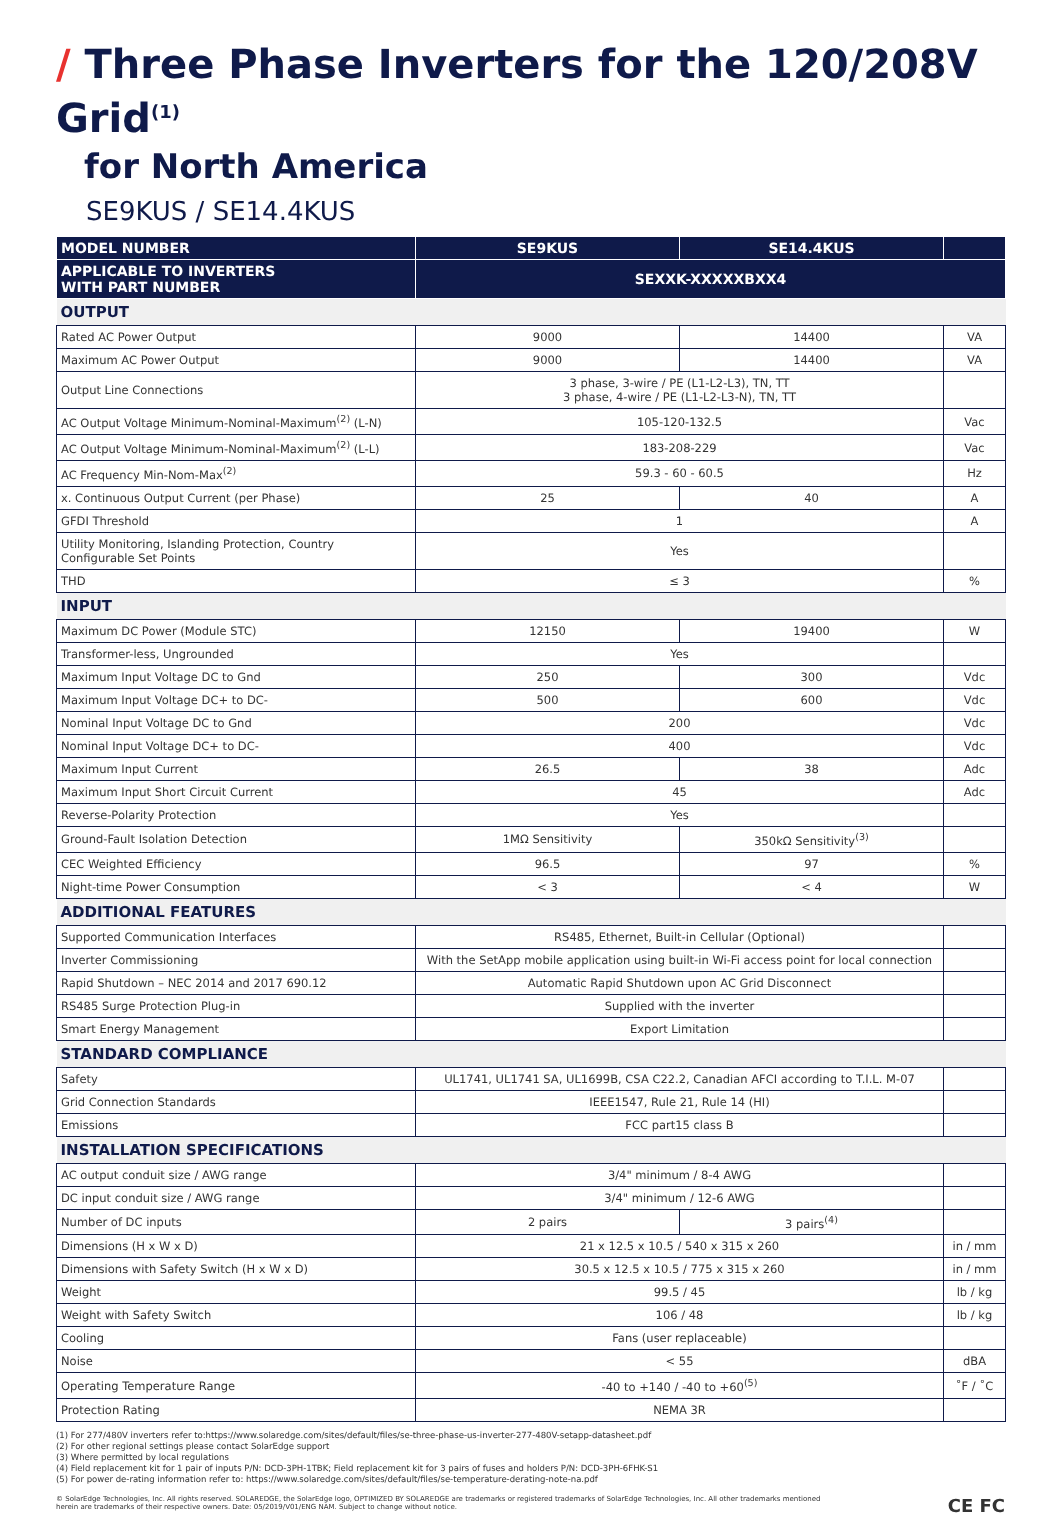/ Three Phase Inverters for the 120/208V Grid<sup>(1)</sup>
for North America
SE9KUS / SE14.4KUS
| MODEL NUMBER | SE9KUS | SE14.4KUS | |
| --- | --- | --- | --- |
| APPLICABLE TO INVERTERS WITH PART NUMBER | SEXXK-XXXXXBXX4 | | |
| OUTPUT | | | |
| Rated AC Power Output | 9000 | 14400 | VA |
| Maximum AC Power Output | 9000 | 14400 | VA |
| Output Line Connections | 3 phase, 3-wire / PE (L1-L2-L3), TN, TT 3 phase, 4-wire / PE (L1-L2-L3-N), TN, TT | | |
| AC Output Voltage Minimum-Nominal-Maximum<sup>(2)</sup> (L-N) | 105-120-132.5 | | Vac |
| AC Output Voltage Minimum-Nominal-Maximum<sup>(2)</sup> (L-L) | 183-208-229 | | Vac |
| AC Frequency Min-Nom-Max<sup>(2)</sup> | 59.3 - 60 - 60.5 | | Hz |
| x. Continuous Output Current (per Phase) | 25 | 40 | A |
| GFDI Threshold | 1 | | A |
| Utility Monitoring, Islanding Protection, Country Configurable Set Points | Yes | | |
| THD | ≤ 3 | | % |
| INPUT | | | |
| Maximum DC Power (Module STC) | 12150 | 19400 | W |
| Transformer-less, Ungrounded | Yes | | |
| Maximum Input Voltage DC to Gnd | 250 | 300 | Vdc |
| Maximum Input Voltage DC+ to DC- | 500 | 600 | Vdc |
| Nominal Input Voltage DC to Gnd | 200 | | Vdc |
| Nominal Input Voltage DC+ to DC- | 400 | | Vdc |
| Maximum Input Current | 26.5 | 38 | Adc |
| Maximum Input Short Circuit Current | 45 | | Adc |
| Reverse-Polarity Protection | Yes | | |
| Ground-Fault Isolation Detection | 1MΩ Sensitivity | 350kΩ Sensitivity<sup>(3)</sup> | |
| CEC Weighted Efficiency | 96.5 | 97 | % |
| Night-time Power Consumption | < 3 | < 4 | W |
| ADDITIONAL FEATURES | | | |
| Supported Communication Interfaces | RS485, Ethernet, Built-in Cellular (Optional) | | |
| Inverter Commissioning | With the SetApp mobile application using built-in Wi-Fi access point for local connection | | |
| Rapid Shutdown – NEC 2014 and 2017 690.12 | Automatic Rapid Shutdown upon AC Grid Disconnect | | |
| RS485 Surge Protection Plug-in | Supplied with the inverter | | |
| Smart Energy Management | Export Limitation | | |
| STANDARD COMPLIANCE | | | |
| Safety | UL1741, UL1741 SA, UL1699B, CSA C22.2, Canadian AFCI according to T.I.L. M-07 | | |
| Grid Connection Standards | IEEE1547, Rule 21, Rule 14 (HI) | | |
| Emissions | FCC part15 class B | | |
| INSTALLATION SPECIFICATIONS | | | |
| AC output conduit size / AWG range | 3/4" minimum / 8-4 AWG | | |
| DC input conduit size / AWG range | 3/4" minimum / 12-6 AWG | | |
| Number of DC inputs | 2 pairs | 3 pairs<sup>(4)</sup> | |
| Dimensions (H x W x D) | 21 x 12.5 x 10.5 / 540 x 315 x 260 | | in / mm |
| Dimensions with Safety Switch (H x W x D) | 30.5 x 12.5 x 10.5 / 775 x 315 x 260 | | in / mm |
| Weight | 99.5 / 45 | | lb / kg |
| Weight with Safety Switch | 106 / 48 | | lb / kg |
| Cooling | Fans (user replaceable) | | |
| Noise | < 55 | | dBA |
| Operating Temperature Range | -40 to +140 / -40 to +60<sup>(5)</sup> | | ˚F / ˚C |
| Protection Rating | NEMA 3R | | |
(1) For 277/480V inverters refer to:https://www.solaredge.com/sites/default/files/se-three-phase-us-inverter-277-480V-setapp-datasheet.pdf
(2) For other regional settings please contact SolarEdge support
(3) Where permitted by local regulations
(4) Field replacement kit for 1 pair of inputs P/N: DCD-3PH-1TBK; Field replacement kit for 3 pairs of fuses and holders P/N: DCD-3PH-6FHK-S1
(5) For power de-rating information refer to: https://www.solaredge.com/sites/default/files/se-temperature-derating-note-na.pdf
© SolarEdge Technologies, Inc. All rights reserved. SOLAREDGE, the SolarEdge logo, OPTIMIZED BY SOLAREDGE are trademarks or registered trademarks of SolarEdge Technologies, Inc. All other trademarks mentioned
herein are trademarks of their respective owners. Date: 05/2019/V01/ENG NAM. Subject to change without notice. CE FC